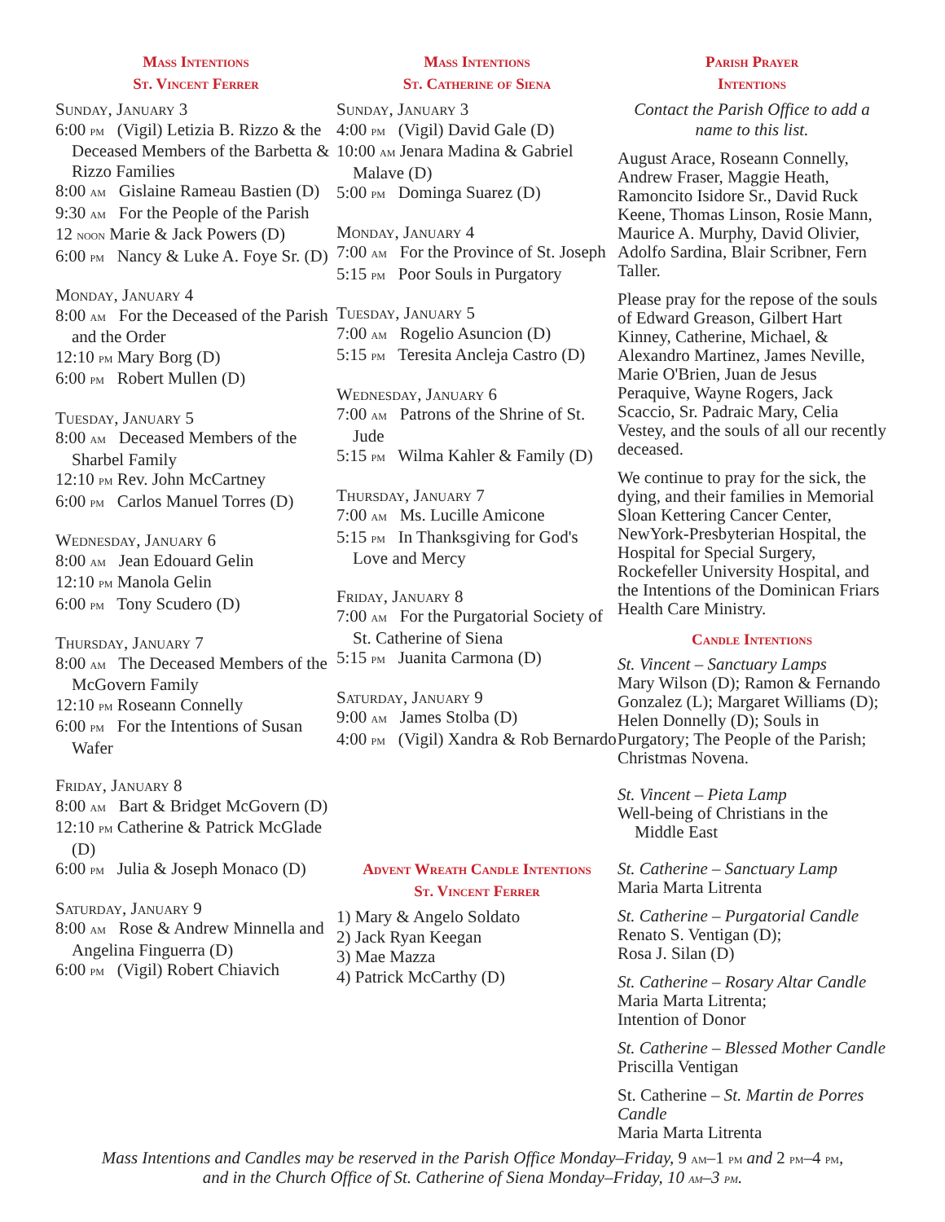Mass Intentions
St. Vincent Ferrer
Sunday, January 3
6:00 pm (Vigil) Letizia B. Rizzo & the Deceased Members of the Barbetta & Rizzo Families
8:00 am Gislaine Rameau Bastien (D)
9:30 am For the People of the Parish
12 noon Marie & Jack Powers (D)
6:00 pm Nancy & Luke A. Foye Sr. (D)
Monday, January 4
8:00 am For the Deceased of the Parish and the Order
12:10 pm Mary Borg (D)
6:00 pm Robert Mullen (D)
Tuesday, January 5
8:00 am Deceased Members of the Sharbel Family
12:10 pm Rev. John McCartney
6:00 pm Carlos Manuel Torres (D)
Wednesday, January 6
8:00 am Jean Edouard Gelin
12:10 pm Manola Gelin
6:00 pm Tony Scudero (D)
Thursday, January 7
8:00 am The Deceased Members of the McGovern Family
12:10 pm Roseann Connelly
6:00 pm For the Intentions of Susan Wafer
Friday, January 8
8:00 am Bart & Bridget McGovern (D)
12:10 pm Catherine & Patrick McGlade (D)
6:00 pm Julia & Joseph Monaco (D)
Saturday, January 9
8:00 am Rose & Andrew Minnella and Angelina Finguerra (D)
6:00 pm (Vigil) Robert Chiavich
Mass Intentions
St. Catherine of Siena
Sunday, January 3
4:00 pm (Vigil) David Gale (D)
10:00 am Jenara Madina & Gabriel Malave (D)
5:00 pm Dominga Suarez (D)
Monday, January 4
7:00 am For the Province of St. Joseph
5:15 pm Poor Souls in Purgatory
Tuesday, January 5
7:00 am Rogelio Asuncion (D)
5:15 pm Teresita Ancleja Castro (D)
Wednesday, January 6
7:00 am Patrons of the Shrine of St. Jude
5:15 pm Wilma Kahler & Family (D)
Thursday, January 7
7:00 am Ms. Lucille Amicone
5:15 pm In Thanksgiving for God's Love and Mercy
Friday, January 8
7:00 am For the Purgatorial Society of St. Catherine of Siena
5:15 pm Juanita Carmona (D)
Saturday, January 9
9:00 am James Stolba (D)
4:00 pm (Vigil) Xandra & Rob Bernardo
Advent Wreath Candle Intentions
St. Vincent Ferrer
1) Mary & Angelo Soldato
2) Jack Ryan Keegan
3) Mae Mazza
4) Patrick McCarthy (D)
Parish Prayer
Intentions
Contact the Parish Office to add a name to this list.
August Arace, Roseann Connelly, Andrew Fraser, Maggie Heath, Ramoncito Isidore Sr., David Ruck Keene, Thomas Linson, Rosie Mann, Maurice A. Murphy, David Olivier, Adolfo Sardina, Blair Scribner, Fern Taller.
Please pray for the repose of the souls of Edward Greason, Gilbert Hart Kinney, Catherine, Michael, & Alexandro Martinez, James Neville, Marie O'Brien, Juan de Jesus Peraquive, Wayne Rogers, Jack Scaccio, Sr. Padraic Mary, Celia Vestey, and the souls of all our recently deceased.
We continue to pray for the sick, the dying, and their families in Memorial Sloan Kettering Cancer Center, NewYork-Presbyterian Hospital, the Hospital for Special Surgery, Rockefeller University Hospital, and the Intentions of the Dominican Friars Health Care Ministry.
Candle Intentions
St. Vincent – Sanctuary Lamps
Mary Wilson (D); Ramon & Fernando Gonzalez (L); Margaret Williams (D); Helen Donnelly (D); Souls in Purgatory; The People of the Parish; Christmas Novena.
St. Vincent – Pieta Lamp
Well-being of Christians in the
Middle East
St. Catherine – Sanctuary Lamp
Maria Marta Litrenta
St. Catherine – Purgatorial Candle
Renato S. Ventigan (D);
Rosa J. Silan (D)
St. Catherine – Rosary Altar Candle
Maria Marta Litrenta;
Intention of Donor
St. Catherine – Blessed Mother Candle
Priscilla Ventigan
St. Catherine – St. Martin de Porres Candle
Maria Marta Litrenta
Mass Intentions and Candles may be reserved in the Parish Office Monday–Friday, 9 am–1 pm and 2 pm–4 pm,
and in the Church Office of St. Catherine of Siena Monday–Friday, 10 am–3 pm.